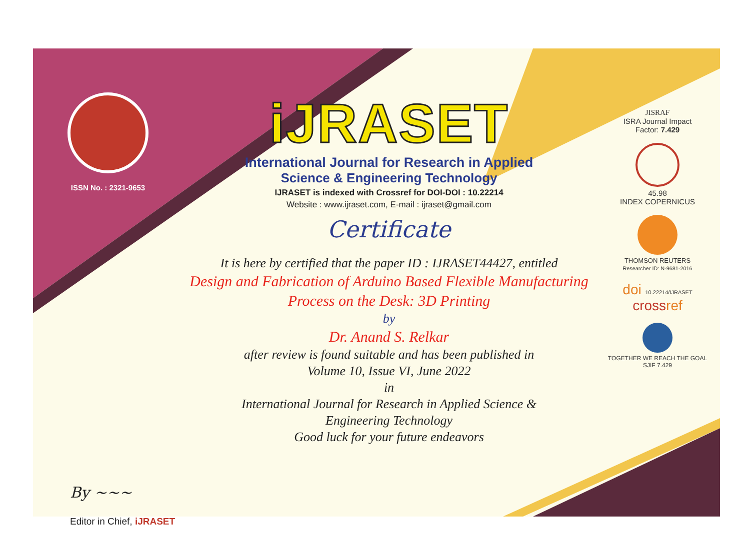ISSN No. : 2321-9653
iJRASET
International Journal for Research in Applied
Science & Engineering Technology
IJRASET is indexed with Crossref for DOI-DOI : 10.22214
Website : www.ijraset.com, E-mail : ijraset@gmail.com
Certificate
It is here by certified that the paper ID : IJRASET44427, entitled
Design and Fabrication of Arduino Based Flexible Manufacturing
Process on the Desk: 3D Printing
by
Dr. Anand S. Relkar
after review is found suitable and has been published in
Volume 10, Issue VI, June 2022
in
International Journal for Research in Applied Science &
Engineering Technology
Good luck for your future endeavors
JISRAF
ISRA Journal Impact
Factor: 7.429
45.98
INDEX COPERNICUS
THOMSON REUTERS
Researcher ID: N-9681-2016
doi 10.22214/IJRASET
crossref
TOGETHER WE REACH THE GOAL
SJIF 7.429
By ~~~
Editor in Chief, iJRASET